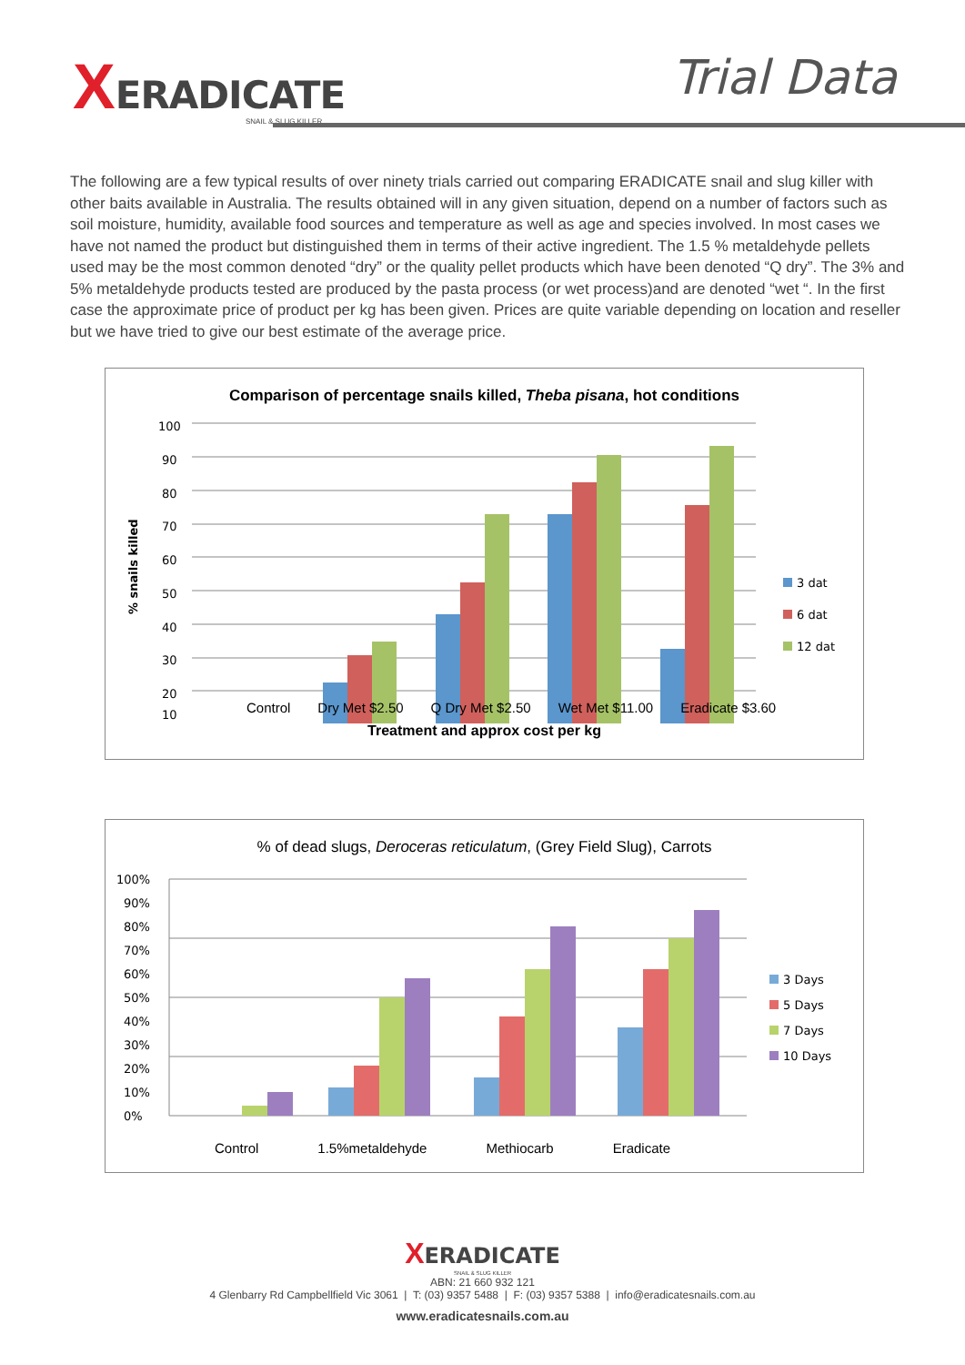XERADICATE
SNAIL & SLUG KILLER
Trial Data
The following are a few typical results of over ninety trials carried out comparing ERADICATE snail and slug killer with other baits available in Australia. The results obtained will in any given situation, depend on a number of factors such as soil moisture, humidity, available food sources and temperature as well as age and species involved. In most cases we have not named the product but distinguished them in terms of their active ingredient. The 1.5 % metaldehyde pellets used may be the most common denoted “dry” or the quality pellet products which have been denoted “Q dry”. The 3% and 5% metaldehyde products tested are produced by the pasta process (or wet process)and are denoted “wet “. In the first case the approximate price of product per kg has been given. Prices are quite variable depending on location and reseller but we have tried to give our best estimate of the average price.
Comparison of percentage snails killed, Theba pisana, hot conditions
100
90
80
70
60
50
40
30
20
10
% snails killed
3 dat
6 dat
12 dat
Control Dry Met $2.50 Q Dry Met $2.50 Wet Met $11.00 Eradicate $3.60
Treatment and approx cost per kg
% of dead slugs, Deroceras reticulatum, (Grey Field Slug), Carrots
100%
90%
80%
70%
60%
50%
40%
30%
20%
10%
0%
3 Days
5 Days
7 Days
10 Days
Control 1.5%metaldehyde Methiocarb Eradicate
XERADICATE
SNAIL & SLUG KILLER
ABN: 21 660 932 121
4 Glenbarry Rd Campbellfield Vic 3061 | T: (03) 9357 5488 | F: (03) 9357 5388 | info@eradicatesnails.com.au
www.eradicatesnails.com.au